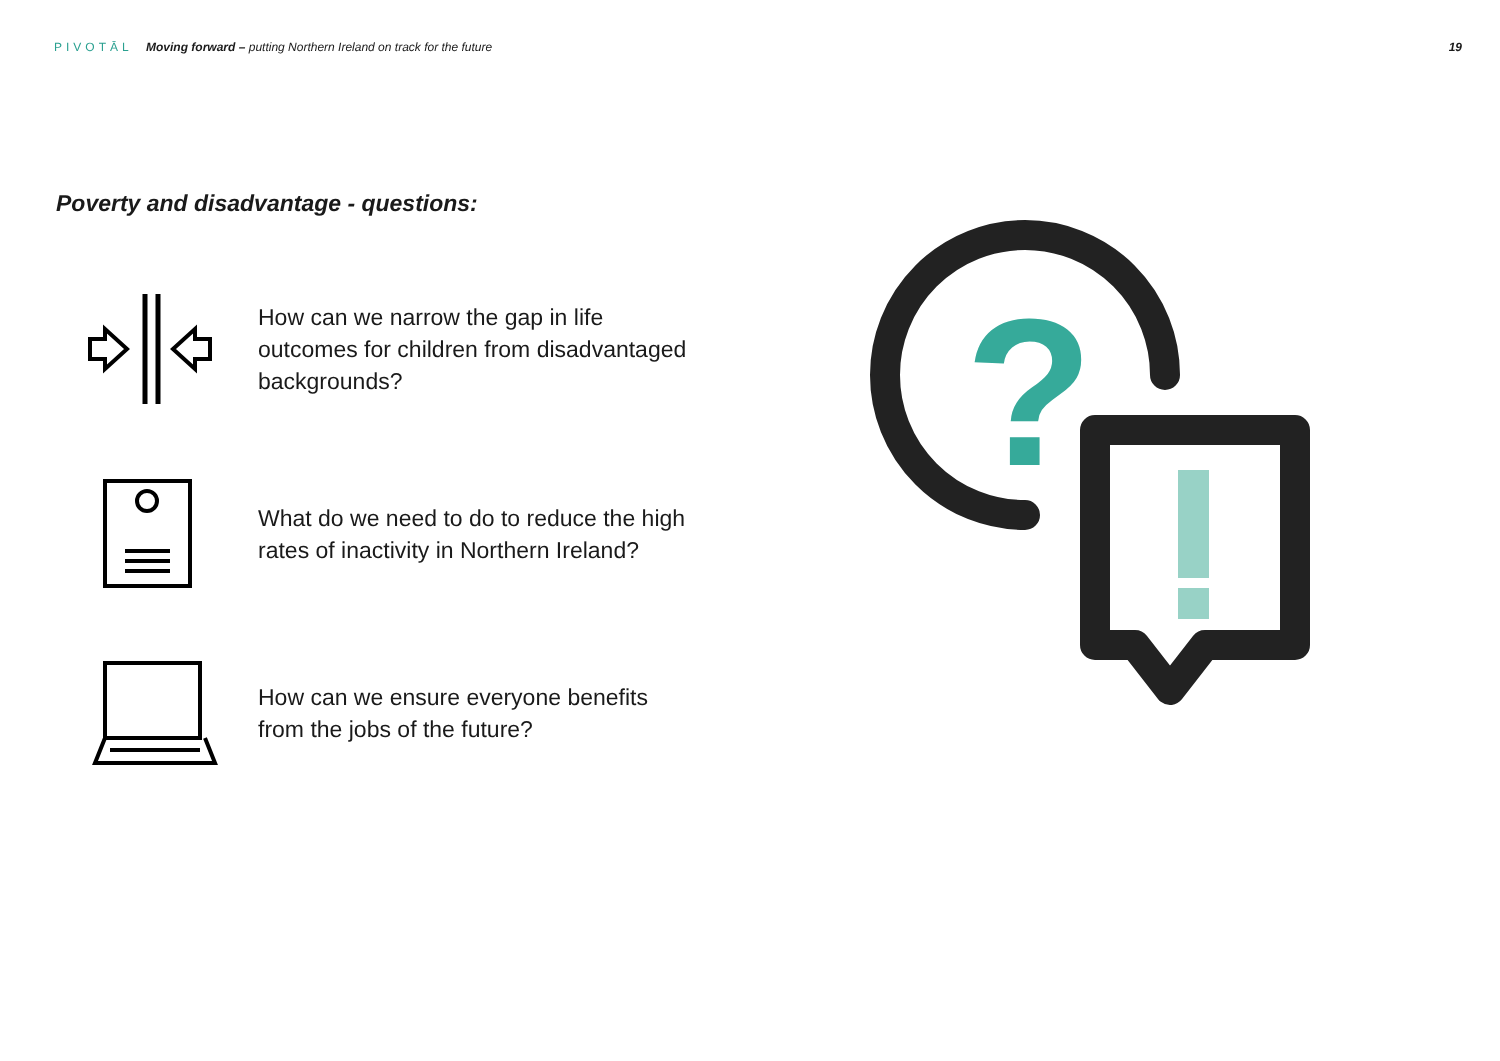PIVOTĀL Moving forward – putting Northern Ireland on track for the future
19
Poverty and disadvantage - questions:
How can we narrow the gap in life outcomes for children from disadvantaged backgrounds?
What do we need to do to reduce the high rates of inactivity in Northern Ireland?
How can we ensure everyone benefits from the jobs of the future?
?